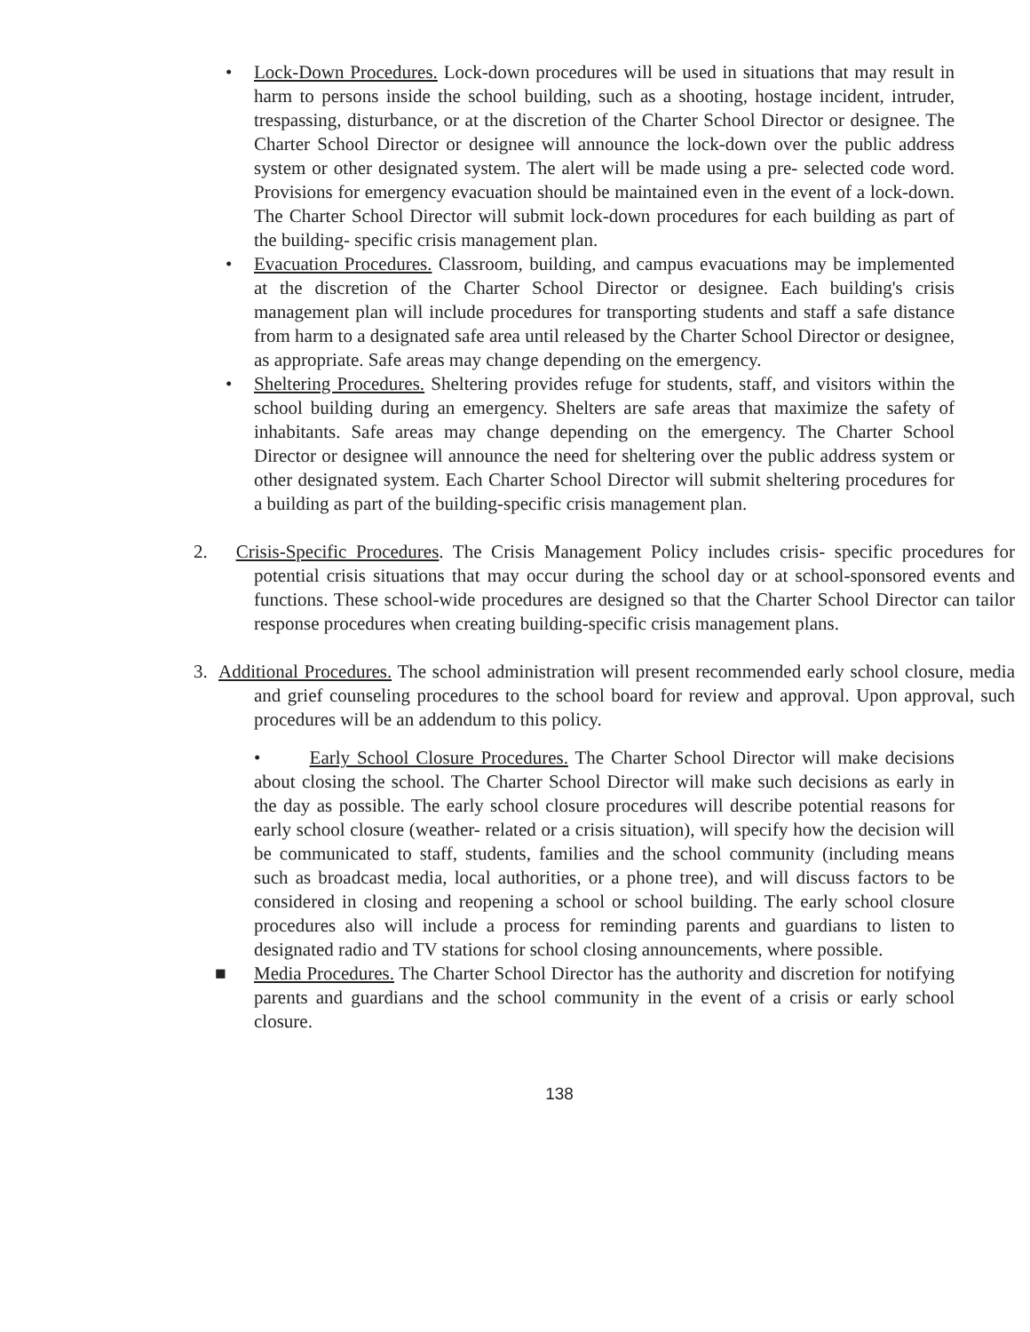• Lock-Down Procedures. Lock-down procedures will be used in situations that may result in harm to persons inside the school building, such as a shooting, hostage incident, intruder, trespassing, disturbance, or at the discretion of the Charter School Director or designee. The Charter School Director or designee will announce the lock-down over the public address system or other designated system. The alert will be made using a pre- selected code word. Provisions for emergency evacuation should be maintained even in the event of a lock-down. The Charter School Director will submit lock-down procedures for each building as part of the building- specific crisis management plan.
• Evacuation Procedures. Classroom, building, and campus evacuations may be implemented at the discretion of the Charter School Director or designee. Each building's crisis management plan will include procedures for transporting students and staff a safe distance from harm to a designated safe area until released by the Charter School Director or designee, as appropriate. Safe areas may change depending on the emergency.
• Sheltering Procedures. Sheltering provides refuge for students, staff, and visitors within the school building during an emergency. Shelters are safe areas that maximize the safety of inhabitants. Safe areas may change depending on the emergency. The Charter School Director or designee will announce the need for sheltering over the public address system or other designated system. Each Charter School Director will submit sheltering procedures for a building as part of the building-specific crisis management plan.
2. Crisis-Specific Procedures. The Crisis Management Policy includes crisis- specific procedures for potential crisis situations that may occur during the school day or at school-sponsored events and functions. These school-wide procedures are designed so that the Charter School Director can tailor response procedures when creating building-specific crisis management plans.
3. Additional Procedures. The school administration will present recommended early school closure, media and grief counseling procedures to the school board for review and approval. Upon approval, such procedures will be an addendum to this policy.
• Early School Closure Procedures. The Charter School Director will make decisions about closing the school. The Charter School Director will make such decisions as early in the day as possible. The early school closure procedures will describe potential reasons for early school closure (weather- related or a crisis situation), will specify how the decision will be communicated to staff, students, families and the school community (including means such as broadcast media, local authorities, or a phone tree), and will discuss factors to be considered in closing and reopening a school or school building. The early school closure procedures also will include a process for reminding parents and guardians to listen to designated radio and TV stations for school closing announcements, where possible.
■ Media Procedures. The Charter School Director has the authority and discretion for notifying parents and guardians and the school community in the event of a crisis or early school closure.
138